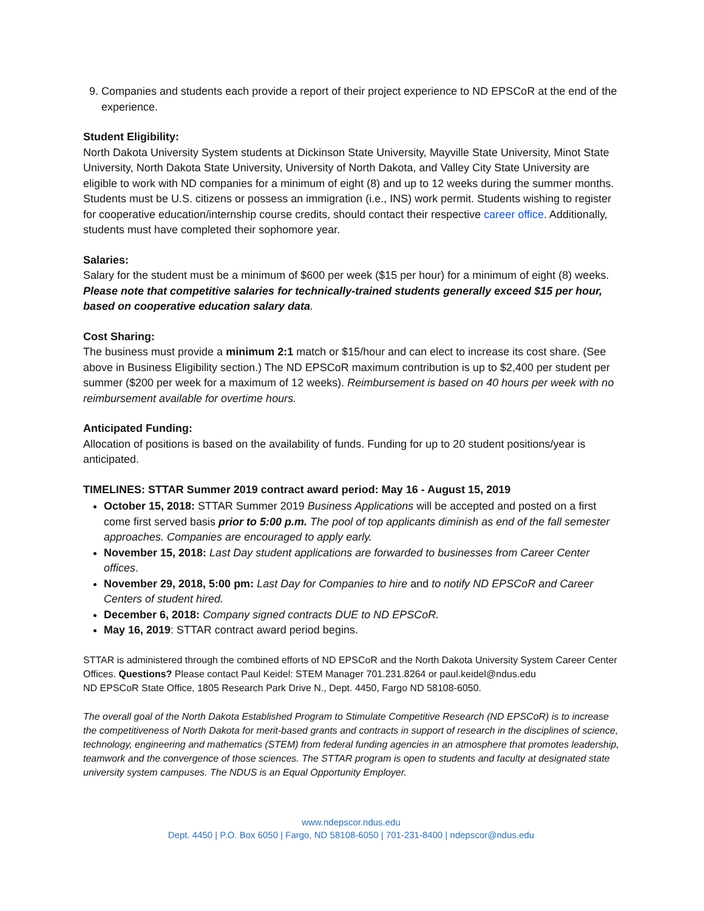9. Companies and students each provide a report of their project experience to ND EPSCoR at the end of the experience.
Student Eligibility:
North Dakota University System students at Dickinson State University, Mayville State University, Minot State University, North Dakota State University, University of North Dakota, and Valley City State University are eligible to work with ND companies for a minimum of eight (8) and up to 12 weeks during the summer months. Students must be U.S. citizens or possess an immigration (i.e., INS) work permit. Students wishing to register for cooperative education/internship course credits, should contact their respective career office. Additionally, students must have completed their sophomore year.
Salaries:
Salary for the student must be a minimum of $600 per week ($15 per hour) for a minimum of eight (8) weeks. Please note that competitive salaries for technically-trained students generally exceed $15 per hour, based on cooperative education salary data.
Cost Sharing:
The business must provide a minimum 2:1 match or $15/hour and can elect to increase its cost share. (See above in Business Eligibility section.) The ND EPSCoR maximum contribution is up to $2,400 per student per summer ($200 per week for a maximum of 12 weeks). Reimbursement is based on 40 hours per week with no reimbursement available for overtime hours.
Anticipated Funding:
Allocation of positions is based on the availability of funds. Funding for up to 20 student positions/year is anticipated.
TIMELINES: STTAR Summer 2019 contract award period: May 16 - August 15, 2019
October 15, 2018: STTAR Summer 2019 Business Applications will be accepted and posted on a first come first served basis prior to 5:00 p.m. The pool of top applicants diminish as end of the fall semester approaches. Companies are encouraged to apply early.
November 15, 2018: Last Day student applications are forwarded to businesses from Career Center offices.
November 29, 2018, 5:00 pm: Last Day for Companies to hire and to notify ND EPSCoR and Career Centers of student hired.
December 6, 2018: Company signed contracts DUE to ND EPSCoR.
May 16, 2019: STTAR contract award period begins.
STTAR is administered through the combined efforts of ND EPSCoR and the North Dakota University System Career Center Offices. Questions? Please contact Paul Keidel: STEM Manager 701.231.8264 or paul.keidel@ndus.edu
ND EPSCoR State Office, 1805 Research Park Drive N., Dept. 4450, Fargo ND 58108-6050.
The overall goal of the North Dakota Established Program to Stimulate Competitive Research (ND EPSCoR) is to increase the competitiveness of North Dakota for merit-based grants and contracts in support of research in the disciplines of science, technology, engineering and mathematics (STEM) from federal funding agencies in an atmosphere that promotes leadership, teamwork and the convergence of those sciences. The STTAR program is open to students and faculty at designated state university system campuses. The NDUS is an Equal Opportunity Employer.
www.ndepscor.ndus.edu
Dept. 4450 | P.O. Box 6050 | Fargo, ND 58108-6050 | 701-231-8400 | ndepscor@ndus.edu